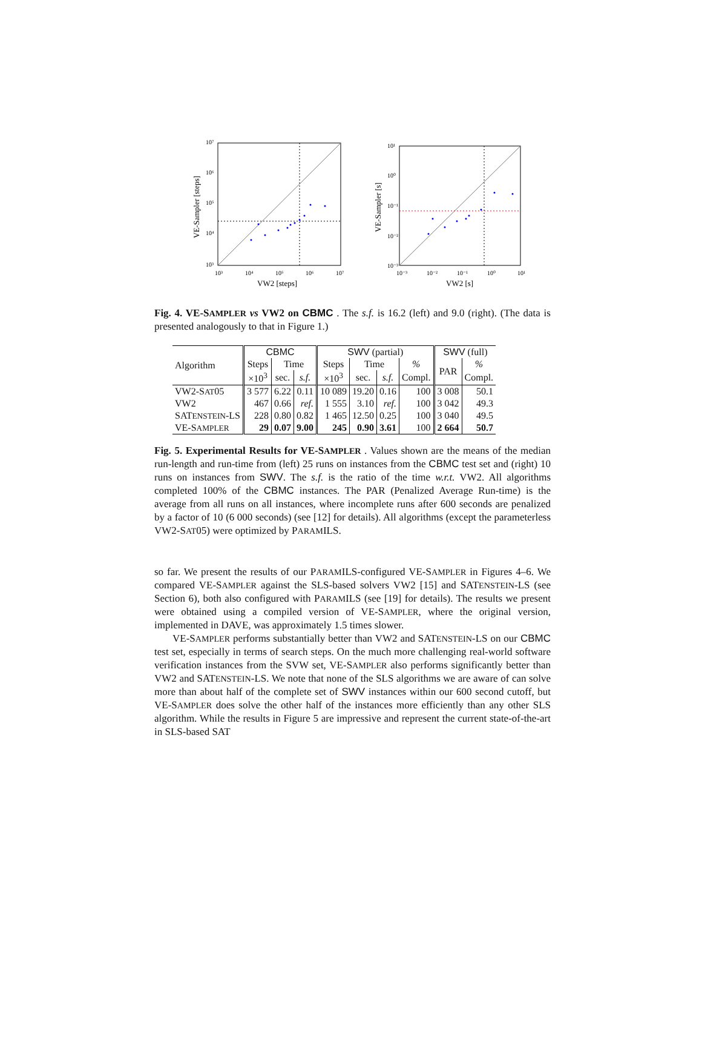10⁷
10⁶
10⁵
10⁴
10³
10³
10⁴
10⁵
10⁶
10⁷
VW2 [steps]
VE-Sampler [steps]
10¹
10⁰
10⁻¹
10⁻²
10⁻³
10⁻³
10⁻²
10⁻¹
10⁰
10¹
VW2 [s]
VE-Sampler [s]
Fig. 4. VE-SAMPLER vs VW2 on CBMC . The s.f. is 16.2 (left) and 9.0 (right). (The data is presented analogously to that in Figure 1.)
| Algorithm | CBMC | | | SWV (partial) | | | | SWV (full) | |
| --- | --- | --- | --- | --- | --- | --- | --- | --- | --- |
| | Steps | Time | | Steps | Time | | % | PAR | % |
| | ×10<sup>3</sup> | sec. | s.f. | ×10<sup>3</sup> | sec. | s.f. | Compl. | | Compl. |
| VW2-S AT 05 | 3 577 | 6.22 | 0.11 | 10 089 | 19.20 | 0.16 | 100 | 3 008 | 50.1 |
| VW2 | 467 | 0.66 | ref. | 1 555 | 3.10 | ref. | 100 | 3 042 | 49.3 |
| SAT ENSTEIN -LS | 228 | 0.80 | 0.82 | 1 465 | 12.50 | 0.25 | 100 | 3 040 | 49.5 |
| VE-S AMPLER | 29 | 0.07 | 9.00 | 245 | 0.90 | 3.61 | 100 | 2 664 | 50.7 |
Fig. 5. Experimental Results for VE-SAMPLER . Values shown are the means of the median run-length and run-time from (left) 25 runs on instances from the CBMC test set and (right) 10 runs on instances from SWV. The s.f. is the ratio of the time w.r.t. VW2. All algorithms completed 100% of the CBMC instances. The PAR (Penalized Average Run-time) is the average from all runs on all instances, where incomplete runs after 600 seconds are penalized by a factor of 10 (6 000 seconds) (see [12] for details). All algorithms (except the parameterless VW2-SAT05) were optimized by PARAMILS.
so far. We present the results of our PARAMILS-configured VE-SAMPLER in Figures 4–6. We compared VE-SAMPLER against the SLS-based solvers VW2 [15] and SATENSTEIN-LS (see Section 6), both also configured with PARAMILS (see [19] for details). The results we present were obtained using a compiled version of VE-SAMPLER, where the original version, implemented in DAVE, was approximately 1.5 times slower.
VE-SAMPLER performs substantially better than VW2 and SATENSTEIN-LS on our CBMC test set, especially in terms of search steps. On the much more challenging real-world software verification instances from the SVW set, VE-SAMPLER also performs significantly better than VW2 and SATENSTEIN-LS. We note that none of the SLS algorithms we are aware of can solve more than about half of the complete set of SWV instances within our 600 second cutoff, but VE-SAMPLER does solve the other half of the instances more efficiently than any other SLS algorithm. While the results in Figure 5 are impressive and represent the current state-of-the-art in SLS-based SAT